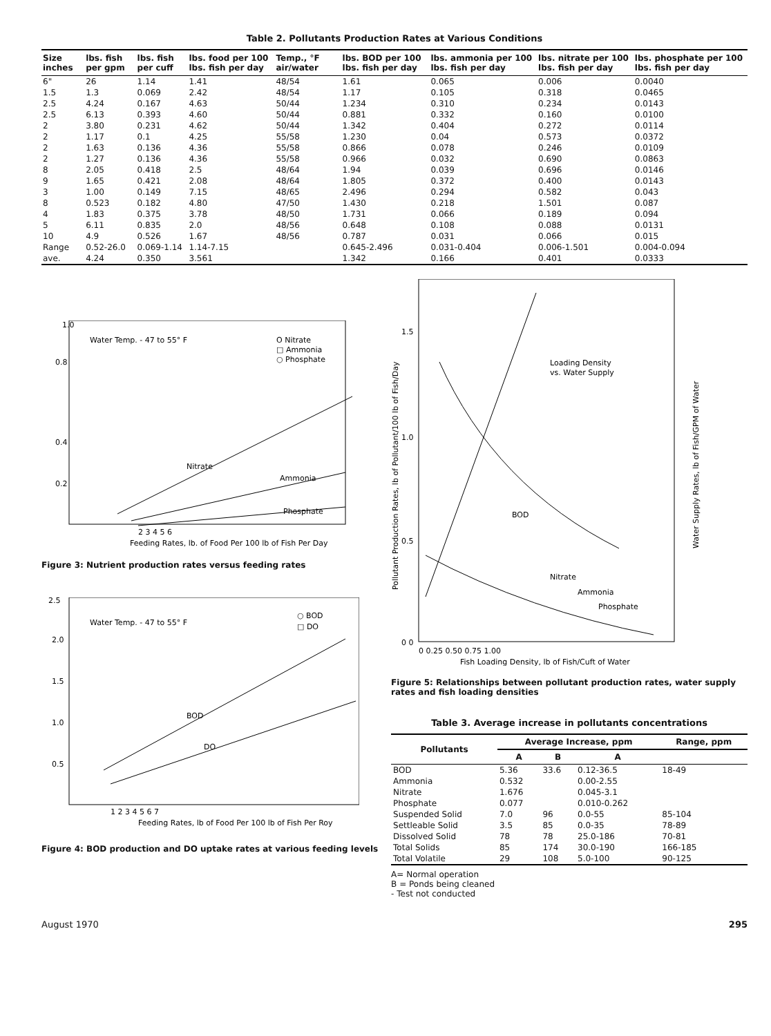Table 2. Pollutants Production Rates at Various Conditions
| Size inches | lbs. fish per gpm | lbs. fish per cuff | lbs. food per 100 lbs. fish per day | Temp., °F air/water | lbs. BOD per 100 lbs. fish per day | lbs. ammonia per 100 lbs. fish per day | lbs. nitrate per 100 lbs. fish per day | lbs. phosphate per 100 lbs. fish per day |
| --- | --- | --- | --- | --- | --- | --- | --- | --- |
| 6" | 26 | 1.14 | 1.41 | 48/54 | 1.61 | 0.065 | 0.006 | 0.0040 |
| 1.5 | 1.3 | 0.069 | 2.42 | 48/54 | 1.17 | 0.105 | 0.318 | 0.0465 |
| 2.5 | 4.24 | 0.167 | 4.63 | 50/44 | 1.234 | 0.310 | 0.234 | 0.0143 |
| 2.5 | 6.13 | 0.393 | 4.60 | 50/44 | 0.881 | 0.332 | 0.160 | 0.0100 |
| 2 | 3.80 | 0.231 | 4.62 | 50/44 | 1.342 | 0.404 | 0.272 | 0.0114 |
| 2 | 1.17 | 0.1 | 4.25 | 55/58 | 1.230 | 0.04 | 0.573 | 0.0372 |
| 2 | 1.63 | 0.136 | 4.36 | 55/58 | 0.866 | 0.078 | 0.246 | 0.0109 |
| 2 | 1.27 | 0.136 | 4.36 | 55/58 | 0.966 | 0.032 | 0.690 | 0.0863 |
| 8 | 2.05 | 0.418 | 2.5 | 48/64 | 1.94 | 0.039 | 0.696 | 0.0146 |
| 9 | 1.65 | 0.421 | 2.08 | 48/64 | 1.805 | 0.372 | 0.400 | 0.0143 |
| 3 | 1.00 | 0.149 | 7.15 | 48/65 | 2.496 | 0.294 | 0.582 | 0.043 |
| 8 | 0.523 | 0.182 | 4.80 | 47/50 | 1.430 | 0.218 | 1.501 | 0.087 |
| 4 | 1.83 | 0.375 | 3.78 | 48/50 | 1.731 | 0.066 | 0.189 | 0.094 |
| 5 | 6.11 | 0.835 | 2.0 | 48/56 | 0.648 | 0.108 | 0.088 | 0.0131 |
| 10 | 4.9 | 0.526 | 1.67 | 48/56 | 0.787 | 0.031 | 0.066 | 0.015 |
| Range | 0.52-26.0 | 0.069-1.14 | 1.14-7.15 | | 0.645-2.496 | 0.031-0.404 | 0.006-1.501 | 0.004-0.094 |
| ave. | 4.24 | 0.350 | 3.561 | | 1.342 | 0.166 | 0.401 | 0.0333 |
Water Temp. - 47 to 55° F
O Nitrate
□ Ammonia
○ Phosphate
0.2
0.4
0.8
1.0
Nitrate
Ammonia
Phosphate
2 3 4 5 6
Feeding Rates, lb. of Food Per 100 lb of Fish Per Day
Figure 3: Nutrient production rates versus feeding rates
Water Temp. - 47 to 55° F
○ BOD
□ DO
2.0
1.5
1.0
0.5
2.5
BOD
DO
1 2 3 4 5 6 7
Feeding Rates, lb of Food Per 100 lb of Fish Per Roy
Figure 4: BOD production and DO uptake rates at various feeding levels
1.5
1.0
0.5
0 0
Loading Density
vs. Water Supply
BOD
Nitrate
Ammonia
Phosphate
0 0.25 0.50 0.75 1.00
Fish Loading Density, lb of Fish/Cuft of Water
Pollutant Production Rates, lb of Pollutant/100 lb of Fish/Day
Water Supply Rates, lb of Fish/GPM of Water
Figure 5: Relationships between pollutant production rates, water supply rates and fish loading densities
Table 3. Average increase in pollutants concentrations
| Pollutants | Average Increase, ppm | | | Range, ppm |
| --- | --- | --- | --- | --- |
| | A | B | A | |
| BOD | 5.36 | 33.6 | 0.12-36.5 | 18-49 |
| Ammonia | 0.532 | | 0.00-2.55 | |
| Nitrate | 1.676 | | 0.045-3.1 | |
| Phosphate | 0.077 | | 0.010-0.262 | |
| Suspended Solid | 7.0 | 96 | 0.0-55 | 85-104 |
| Settleable Solid | 3.5 | 85 | 0.0-35 | 78-89 |
| Dissolved Solid | 78 | 78 | 25.0-186 | 70-81 |
| Total Solids | 85 | 174 | 30.0-190 | 166-185 |
| Total Volatile | 29 | 108 | 5.0-100 | 90-125 |
A= Normal operation
B = Ponds being cleaned
- Test not conducted
August 1970 295